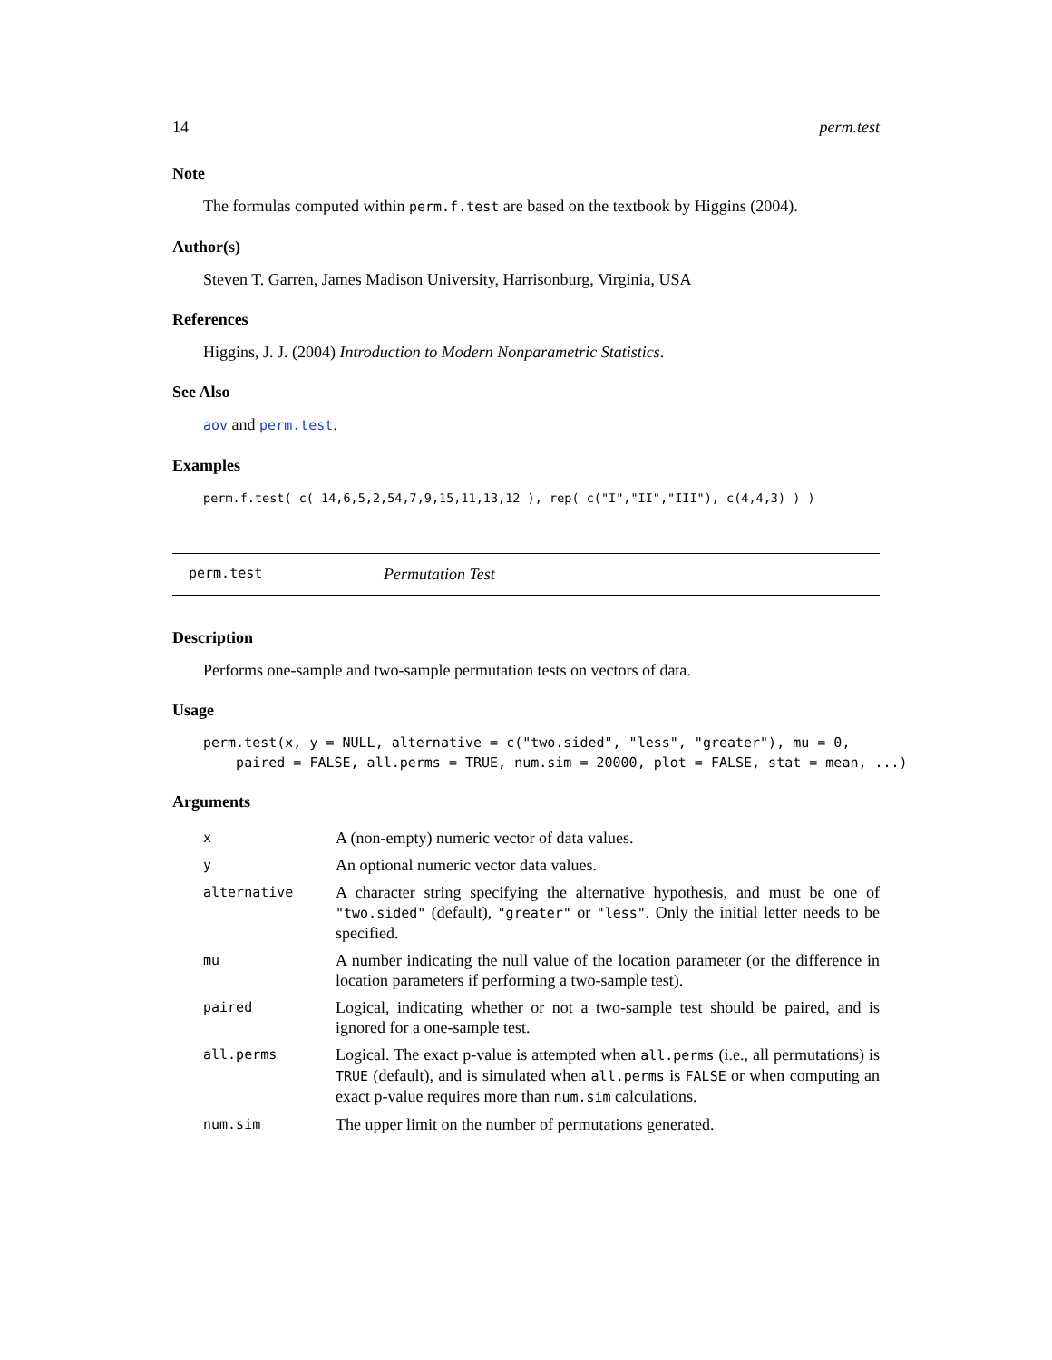14 perm.test
Note
The formulas computed within perm.f.test are based on the textbook by Higgins (2004).
Author(s)
Steven T. Garren, James Madison University, Harrisonburg, Virginia, USA
References
Higgins, J. J. (2004) Introduction to Modern Nonparametric Statistics.
See Also
aov and perm.test.
Examples
perm.f.test( c( 14,6,5,2,54,7,9,15,11,13,12 ), rep( c("I","II","III"), c(4,4,3) ) )
perm.test Permutation Test
Description
Performs one-sample and two-sample permutation tests on vectors of data.
Usage
perm.test(x, y = NULL, alternative = c("two.sided", "less", "greater"), mu = 0,
    paired = FALSE, all.perms = TRUE, num.sim = 20000, plot = FALSE, stat = mean, ...)
Arguments
| x | A (non-empty) numeric vector of data values. |
| y | An optional numeric vector data values. |
| alternative | A character string specifying the alternative hypothesis, and must be one of "two.sided" (default), "greater" or "less" . Only the initial letter needs to be specified. |
| mu | A number indicating the null value of the location parameter (or the difference in location parameters if performing a two-sample test). |
| paired | Logical, indicating whether or not a two-sample test should be paired, and is ignored for a one-sample test. |
| all.perms | Logical. The exact p-value is attempted when all.perms (i.e., all permutations) is TRUE (default), and is simulated when all.perms is FALSE or when computing an exact p-value requires more than num.sim calculations. |
| num.sim | The upper limit on the number of permutations generated. |